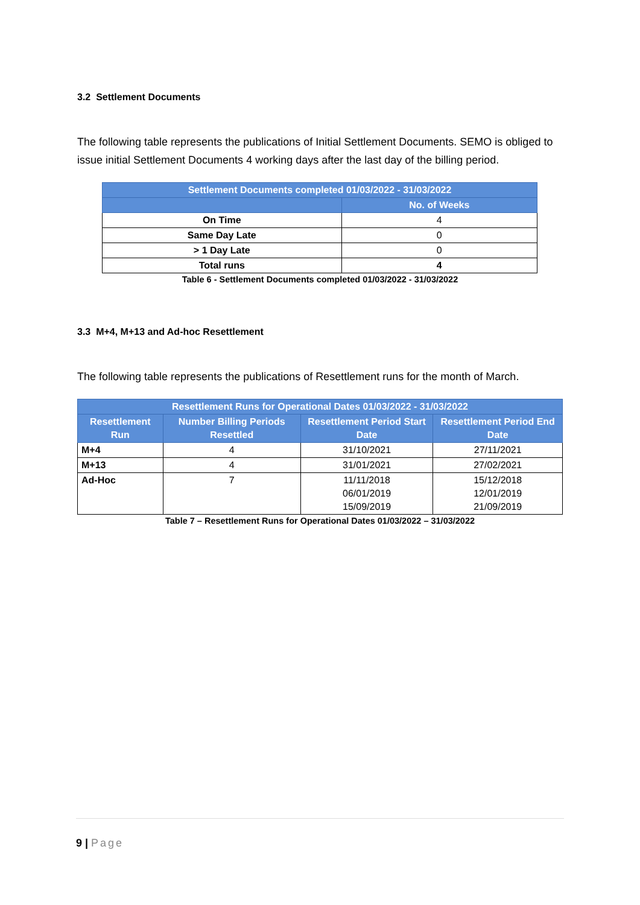3.2 Settlement Documents
The following table represents the publications of Initial Settlement Documents. SEMO is obliged to issue initial Settlement Documents 4 working days after the last day of the billing period.
| Settlement Documents completed 01/03/2022 - 31/03/2022 | |
| --- | --- |
| | No. of Weeks |
| On Time | 4 |
| Same Day Late | 0 |
| > 1 Day Late | 0 |
| Total runs | 4 |
Table 6 - Settlement Documents completed 01/03/2022 - 31/03/2022
3.3 M+4, M+13 and Ad-hoc Resettlement
The following table represents the publications of Resettlement runs for the month of March.
| Resettlement Runs for Operational Dates 01/03/2022 - 31/03/2022 | | | |
| --- | --- | --- | --- |
| Resettlement Run | Number Billing Periods Resettled | Resettlement Period Start Date | Resettlement Period End Date |
| M+4 | 4 | 31/10/2021 | 27/11/2021 |
| M+13 | 4 | 31/01/2021 | 27/02/2021 |
| Ad-Hoc | 7 | 11/11/2018 06/01/2019 15/09/2019 | 15/12/2018 12/01/2019 21/09/2019 |
Table 7 – Resettlement Runs for Operational Dates 01/03/2022 – 31/03/2022
9 | Page